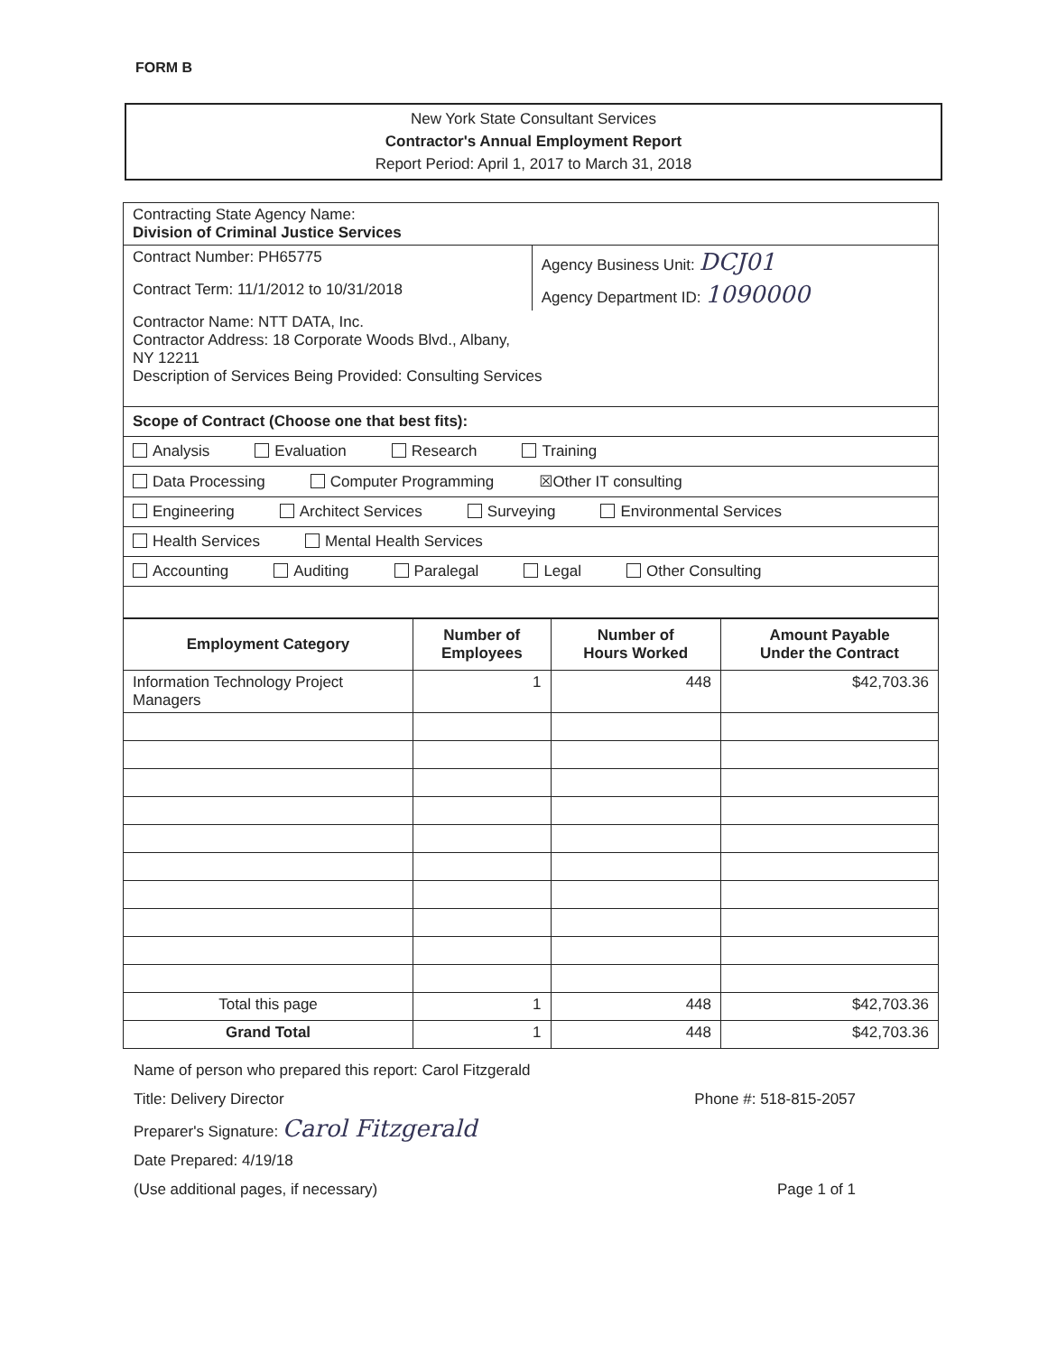FORM B
New York State Consultant Services
Contractor's Annual Employment Report
Report Period: April 1, 2017 to March 31, 2018
| Contracting State Agency Name: Division of Criminal Justice Services | |
| Contract Number: PH65775 | Agency Business Unit: DCJ01 |
| Contract Term: 11/1/2012 to 10/31/2018 | Agency Department ID: 1090000 |
| Contractor Name: NTT DATA, Inc. Contractor Address: 18 Corporate Woods Blvd., Albany, NY 12211 Description of Services Being Provided: Consulting Services | |
| Scope of Contract (Choose one that best fits): |
| Analysis Evaluation Research Training |
| Data Processing Computer Programming ☒Other IT consulting |
| Engineering Architect Services Surveying Environmental Services |
| Health Services Mental Health Services |
| Accounting Auditing Paralegal Legal Other Consulting |
| Employment Category | Number of Employees | Number of Hours Worked | Amount Payable Under the Contract |
| --- | --- | --- | --- |
| Information Technology Project Managers | 1 | 448 | $42,703.36 |
| Total this page | 1 | 448 | $42,703.36 |
| Grand Total | 1 | 448 | $42,703.36 |
Name of person who prepared this report: Carol Fitzgerald
Title: Delivery Director Phone #: 518-815-2057
Preparer's Signature: Carol Fitzgerald
Date Prepared: 4/19/18
(Use additional pages, if necessary) Page 1 of 1